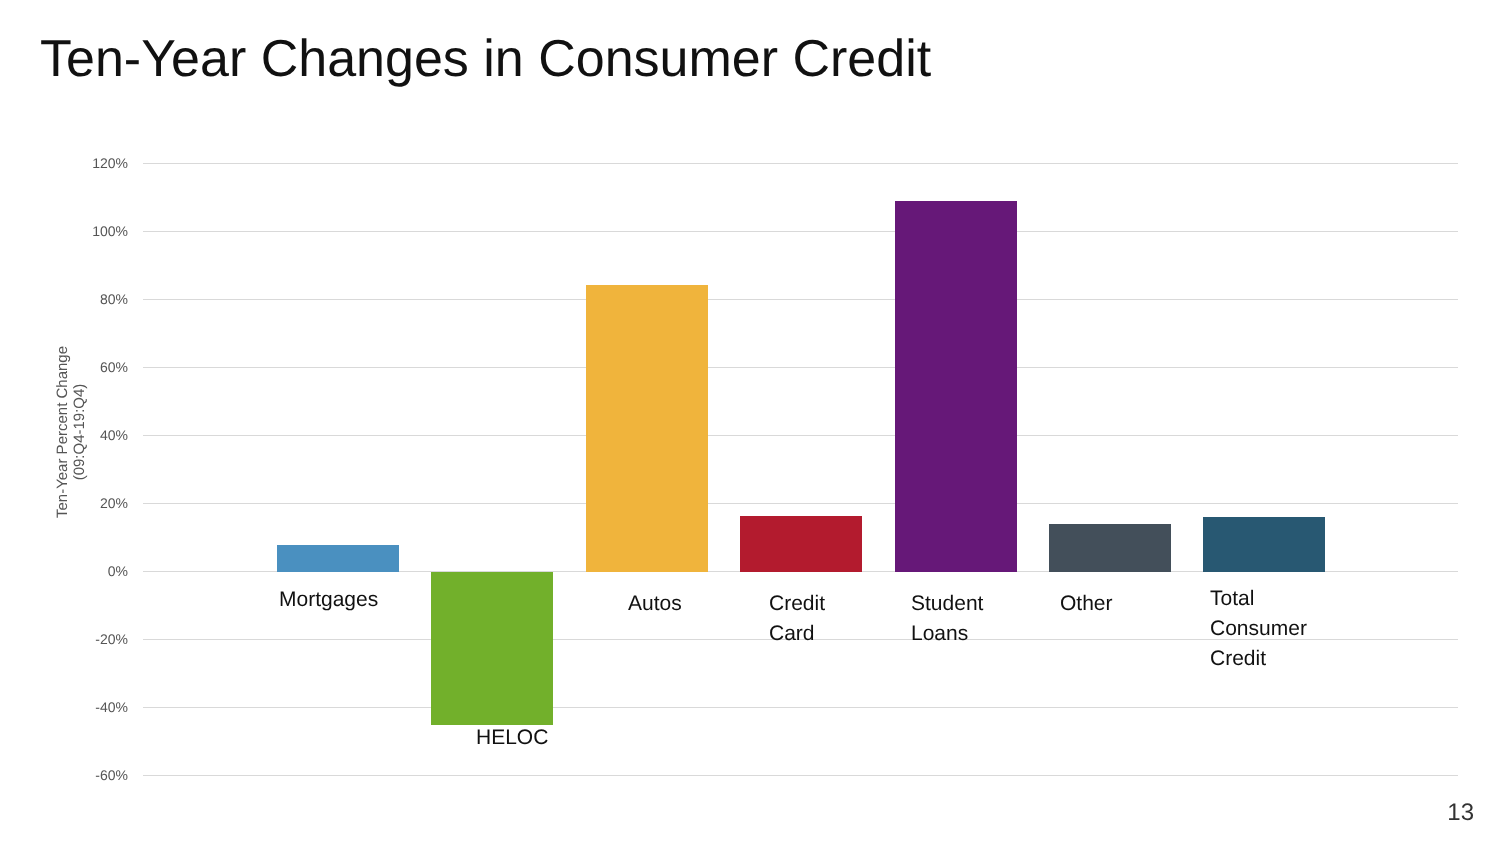Ten-Year Changes in Consumer Credit
Ten-Year Percent Change (09:Q4-19:Q4)
120%
100%
80%
60%
40%
20%
0%
-20%
-40%
-60%
Mortgages
HELOC
Autos
Credit
Card
Student
Loans
Other
Total
Consumer
Credit
13